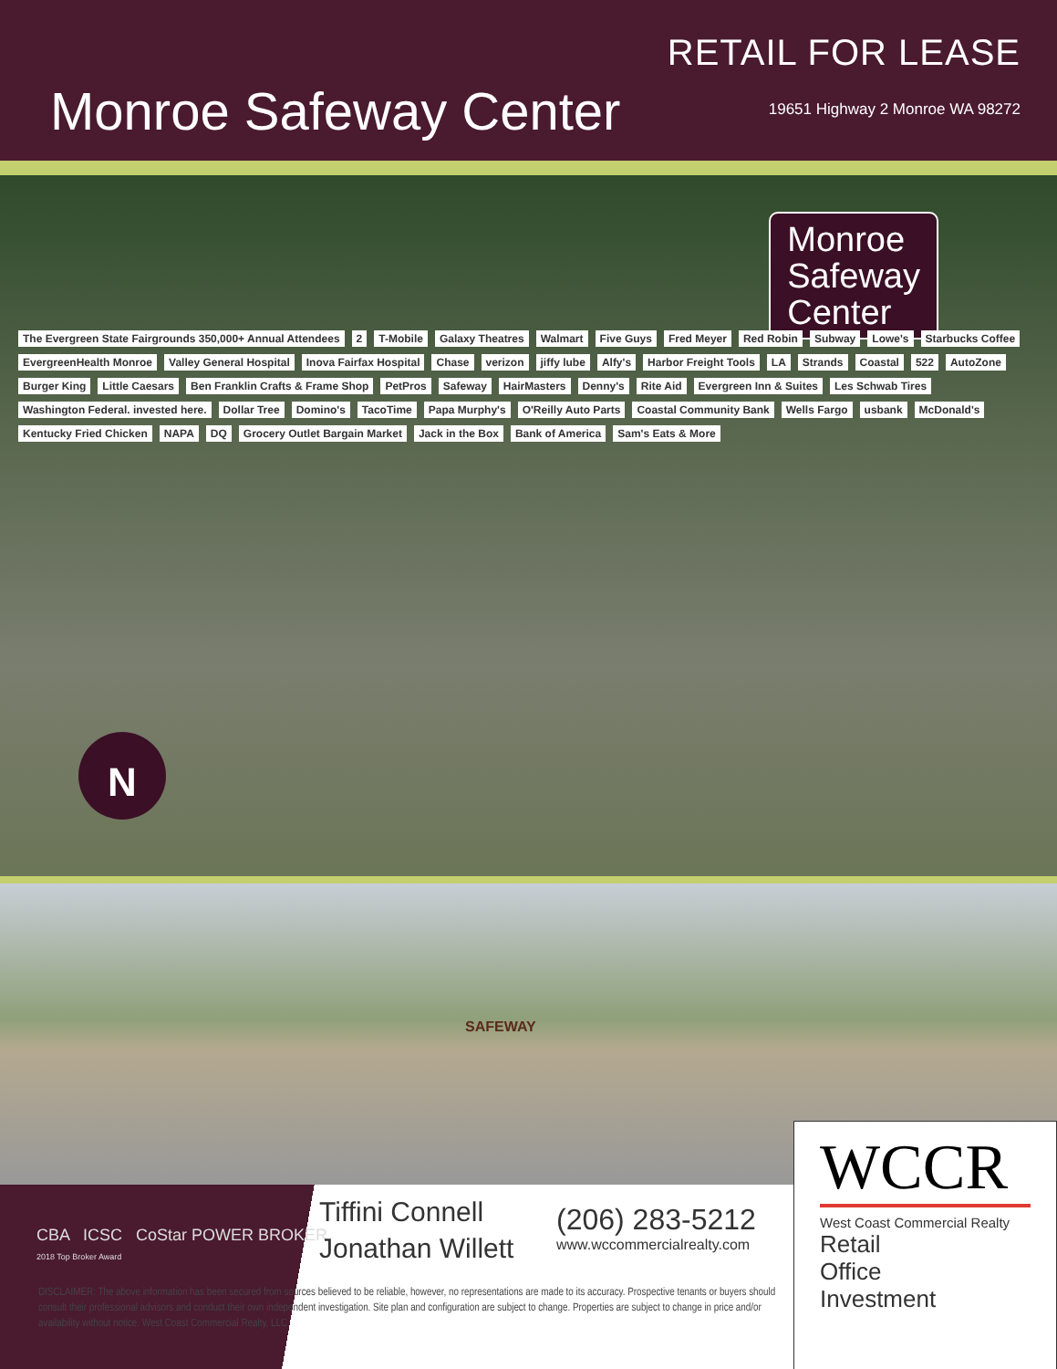Monroe Safeway Center
RETAIL FOR LEASE
19651 Highway 2 Monroe WA 98272
Monroe
Safeway
Center
The Evergreen State Fairgrounds 350,000+ Annual Attendees 2 T-Mobile Galaxy Theatres Walmart Five Guys Fred Meyer Red Robin Subway Lowe's Starbucks Coffee EvergreenHealth Monroe Valley General Hospital Inova Fairfax Hospital Chase verizon jiffy lube Alfy's Harbor Freight Tools LA Strands Coastal 522 AutoZone Burger King Little Caesars Ben Franklin Crafts & Frame Shop PetPros Safeway HairMasters Denny's Rite Aid Evergreen Inn & Suites Les Schwab Tires Washington Federal. invested here. Dollar Tree Domino's TacoTime Papa Murphy's O'Reilly Auto Parts Coastal Community Bank Wells Fargo usbank McDonald's Kentucky Fried Chicken NAPA DQ Grocery Outlet Bargain Market Jack in the Box Bank of America Sam's Eats & More
N
SAFEWAY
CBA ICSC CoStar POWER BROKER
2018 Top Broker Award
Tiffini Connell
Jonathan Willett
(206) 283-5212
www.wccommercialrealty.com
DISCLAIMER: The above information has been secured from sources believed to be reliable, however, no representations are made to its accuracy. Prospective tenants or buyers should consult their professional advisors and conduct their own independent investigation. Site plan and configuration are subject to change. Properties are subject to change in price and/or availability without notice. West Coast Commercial Realty, LLC
WCCR
West Coast Commercial Realty
Retail
Office
Investment